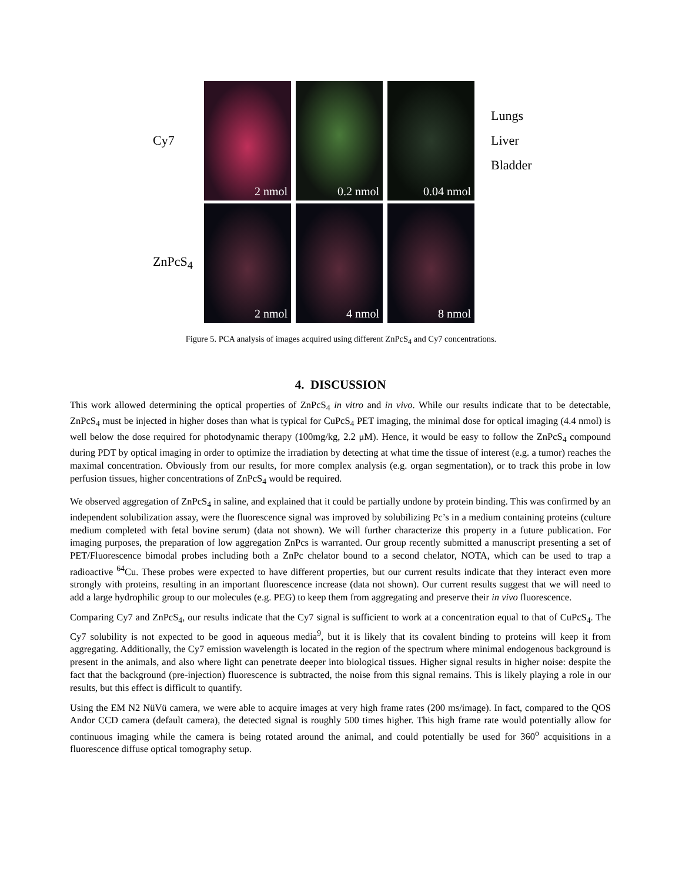Cy7
2 nmol
0.2 nmol
0.04 nmol
Lungs
Liver
Bladder
ZnPcS<sub>4</sub>
2 nmol
4 nmol
8 nmol
Figure 5. PCA analysis of images acquired using different ZnPcS<sub>4</sub> and Cy7 concentrations.
4. DISCUSSION
This work allowed determining the optical properties of ZnPcS<sub>4</sub> in vitro and in vivo. While our results indicate that to be detectable, ZnPcS<sub>4</sub> must be injected in higher doses than what is typical for CuPcS<sub>4</sub> PET imaging, the minimal dose for optical imaging (4.4 nmol) is well below the dose required for photodynamic therapy (100mg/kg, 2.2 μM). Hence, it would be easy to follow the ZnPcS<sub>4</sub> compound during PDT by optical imaging in order to optimize the irradiation by detecting at what time the tissue of interest (e.g. a tumor) reaches the maximal concentration. Obviously from our results, for more complex analysis (e.g. organ segmentation), or to track this probe in low perfusion tissues, higher concentrations of ZnPcS<sub>4</sub> would be required.
We observed aggregation of ZnPcS<sub>4</sub> in saline, and explained that it could be partially undone by protein binding. This was confirmed by an independent solubilization assay, were the fluorescence signal was improved by solubilizing Pc’s in a medium containing proteins (culture medium completed with fetal bovine serum) (data not shown). We will further characterize this property in a future publication. For imaging purposes, the preparation of low aggregation ZnPcs is warranted. Our group recently submitted a manuscript presenting a set of PET/Fluorescence bimodal probes including both a ZnPc chelator bound to a second chelator, NOTA, which can be used to trap a radioactive <sup>64</sup>Cu. These probes were expected to have different properties, but our current results indicate that they interact even more strongly with proteins, resulting in an important fluorescence increase (data not shown). Our current results suggest that we will need to add a large hydrophilic group to our molecules (e.g. PEG) to keep them from aggregating and preserve their in vivo fluorescence.
Comparing Cy7 and ZnPcS<sub>4</sub>, our results indicate that the Cy7 signal is sufficient to work at a concentration equal to that of CuPcS<sub>4</sub>. The Cy7 solubility is not expected to be good in aqueous media<sup>9</sup>, but it is likely that its covalent binding to proteins will keep it from aggregating. Additionally, the Cy7 emission wavelength is located in the region of the spectrum where minimal endogenous background is present in the animals, and also where light can penetrate deeper into biological tissues. Higher signal results in higher noise: despite the fact that the background (pre-injection) fluorescence is subtracted, the noise from this signal remains. This is likely playing a role in our results, but this effect is difficult to quantify.
Using the EM N2 NüVü camera, we were able to acquire images at very high frame rates (200 ms/image). In fact, compared to the QOS Andor CCD camera (default camera), the detected signal is roughly 500 times higher. This high frame rate would potentially allow for continuous imaging while the camera is being rotated around the animal, and could potentially be used for 360<sup>o</sup> acquisitions in a fluorescence diffuse optical tomography setup.